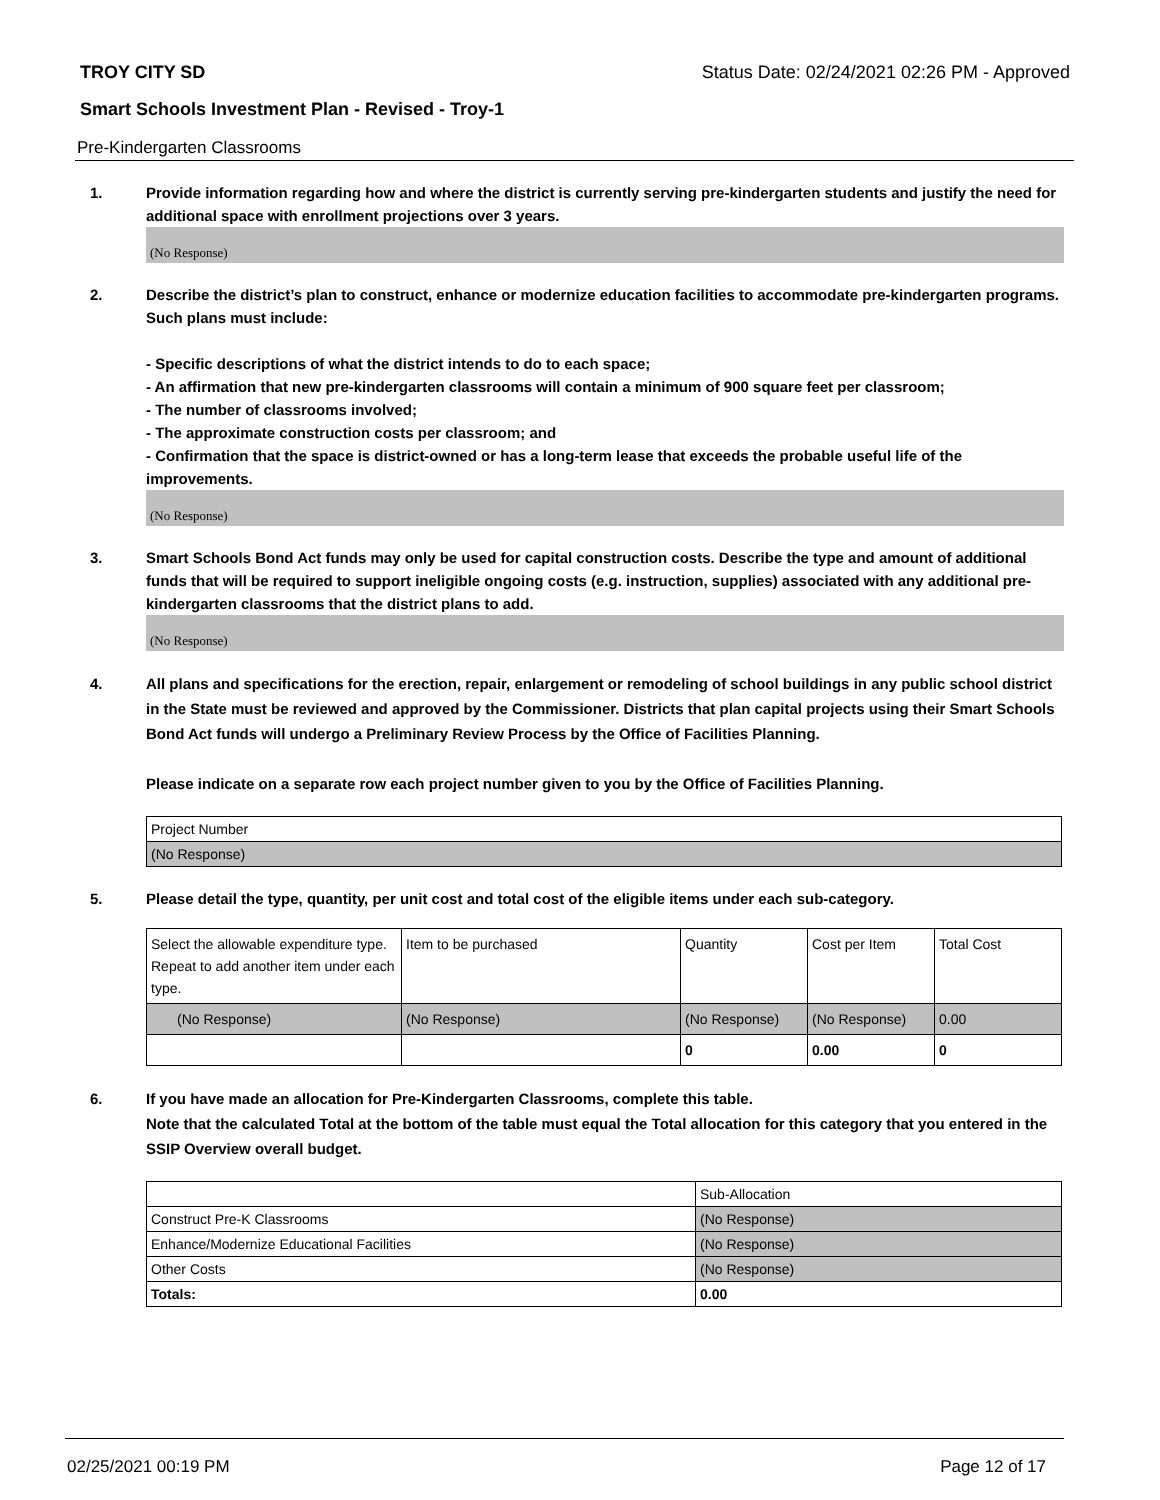TROY CITY SD Status Date: 02/24/2021 02:26 PM - Approved
Smart Schools Investment Plan - Revised - Troy-1
Pre-Kindergarten Classrooms
1. Provide information regarding how and where the district is currently serving pre-kindergarten students and justify the need for additional space with enrollment projections over 3 years.
(No Response)
2. Describe the district’s plan to construct, enhance or modernize education facilities to accommodate pre-kindergarten programs. Such plans must include:
- Specific descriptions of what the district intends to do to each space;
- An affirmation that new pre-kindergarten classrooms will contain a minimum of 900 square feet per classroom;
- The number of classrooms involved;
- The approximate construction costs per classroom; and
- Confirmation that the space is district-owned or has a long-term lease that exceeds the probable useful life of the improvements.
(No Response)
3. Smart Schools Bond Act funds may only be used for capital construction costs. Describe the type and amount of additional funds that will be required to support ineligible ongoing costs (e.g. instruction, supplies) associated with any additional pre-kindergarten classrooms that the district plans to add.
(No Response)
4. All plans and specifications for the erection, repair, enlargement or remodeling of school buildings in any public school district in the State must be reviewed and approved by the Commissioner. Districts that plan capital projects using their Smart Schools Bond Act funds will undergo a Preliminary Review Process by the Office of Facilities Planning.
Please indicate on a separate row each project number given to you by the Office of Facilities Planning.
| Project Number |
| (No Response) |
5. Please detail the type, quantity, per unit cost and total cost of the eligible items under each sub-category.
| Select the allowable expenditure type. Repeat to add another item under each type. | Item to be purchased | Quantity | Cost per Item | Total Cost |
| (No Response) | (No Response) | (No Response) | (No Response) | 0.00 |
| | | 0 | 0.00 | 0 |
6. If you have made an allocation for Pre-Kindergarten Classrooms, complete this table.
Note that the calculated Total at the bottom of the table must equal the Total allocation for this category that you entered in the SSIP Overview overall budget.
| | Sub-Allocation |
| Construct Pre-K Classrooms | (No Response) |
| Enhance/Modernize Educational Facilities | (No Response) |
| Other Costs | (No Response) |
| Totals: | 0.00 |
02/25/2021 00:19 PM Page 12 of 17